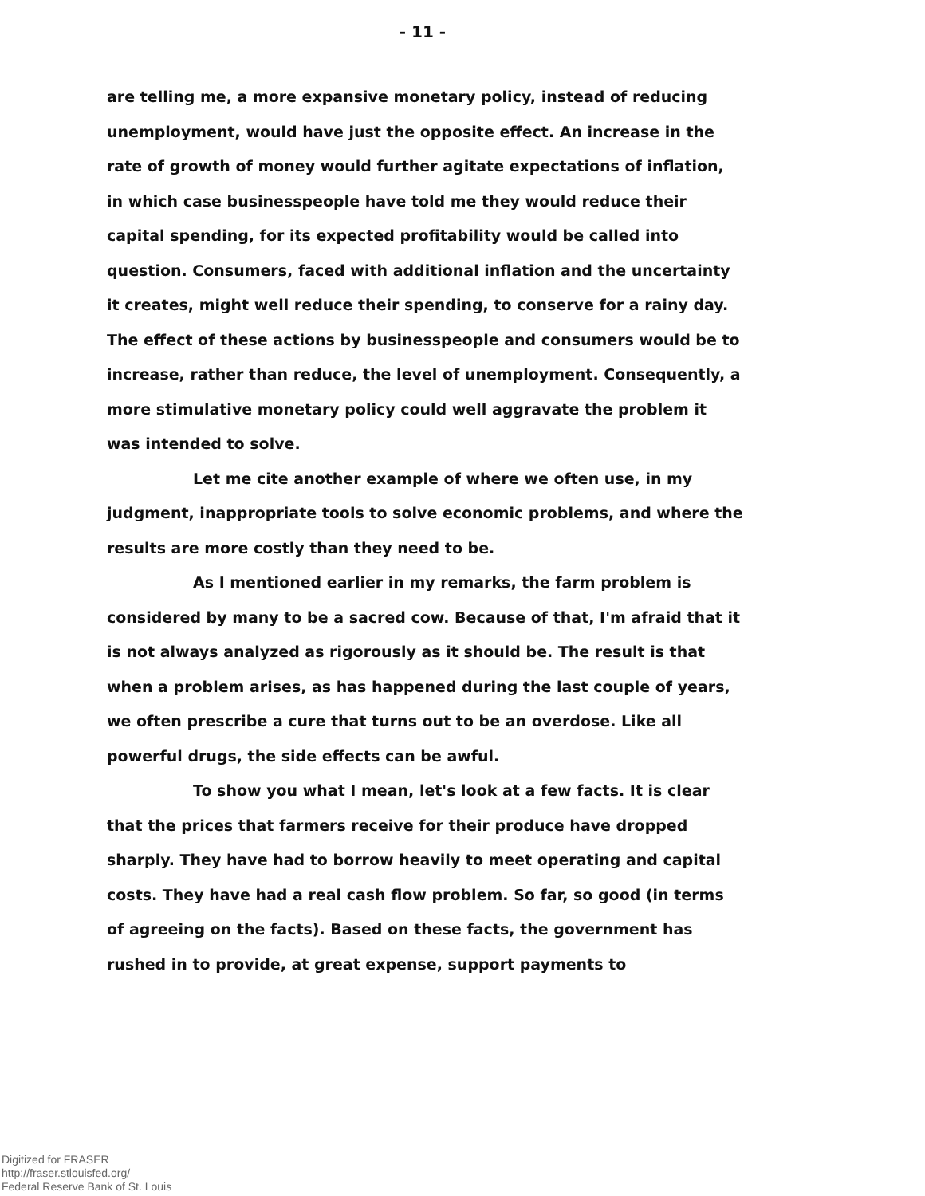- 11 -
are telling me, a more expansive monetary policy, instead of reducing unemployment, would have just the opposite effect. An increase in the rate of growth of money would further agitate expectations of inflation, in which case businesspeople have told me they would reduce their capital spending, for its expected profitability would be called into question. Consumers, faced with additional inflation and the uncertainty it creates, might well reduce their spending, to conserve for a rainy day. The effect of these actions by businesspeople and consumers would be to increase, rather than reduce, the level of unemployment. Consequently, a more stimulative monetary policy could well aggravate the problem it was intended to solve.
Let me cite another example of where we often use, in my judgment, inappropriate tools to solve economic problems, and where the results are more costly than they need to be.
As I mentioned earlier in my remarks, the farm problem is considered by many to be a sacred cow. Because of that, I'm afraid that it is not always analyzed as rigorously as it should be. The result is that when a problem arises, as has happened during the last couple of years, we often prescribe a cure that turns out to be an overdose. Like all powerful drugs, the side effects can be awful.
To show you what I mean, let's look at a few facts. It is clear that the prices that farmers receive for their produce have dropped sharply. They have had to borrow heavily to meet operating and capital costs. They have had a real cash flow problem. So far, so good (in terms of agreeing on the facts). Based on these facts, the government has rushed in to provide, at great expense, support payments to
Digitized for FRASER
http://fraser.stlouisfed.org/
Federal Reserve Bank of St. Louis